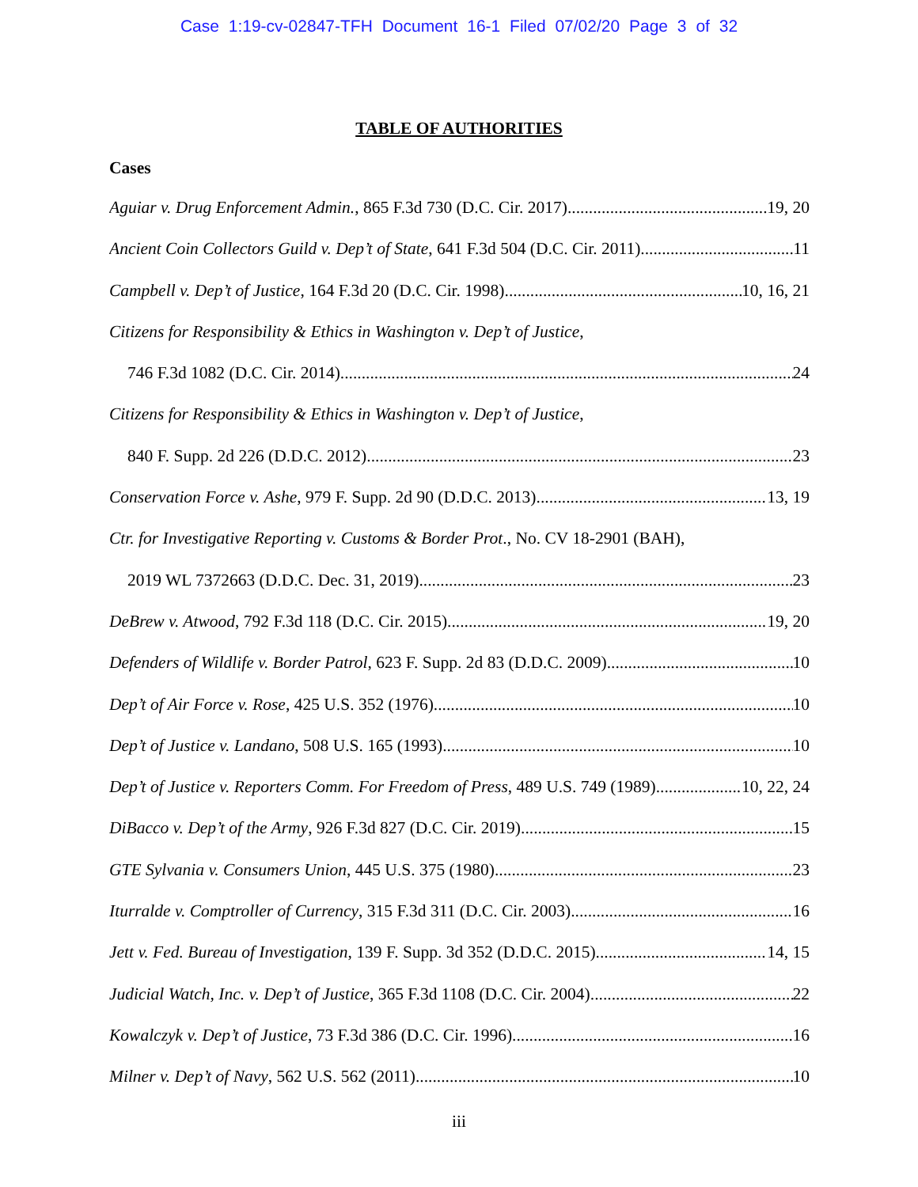Case 1:19-cv-02847-TFH Document 16-1 Filed 07/02/20 Page 3 of 32
TABLE OF AUTHORITIES
Cases
Aguiar v. Drug Enforcement Admin., 865 F.3d 730 (D.C. Cir. 2017) 19, 20
Ancient Coin Collectors Guild v. Dep’t of State, 641 F.3d 504 (D.C. Cir. 2011) 11
Campbell v. Dep’t of Justice, 164 F.3d 20 (D.C. Cir. 1998) 10, 16, 21
Citizens for Responsibility & Ethics in Washington v. Dep’t of Justice,
746 F.3d 1082 (D.C. Cir. 2014) 24
Citizens for Responsibility & Ethics in Washington v. Dep’t of Justice,
840 F. Supp. 2d 226 (D.D.C. 2012) 23
Conservation Force v. Ashe, 979 F. Supp. 2d 90 (D.D.C. 2013) 13, 19
Ctr. for Investigative Reporting v. Customs & Border Prot., No. CV 18-2901 (BAH),
2019 WL 7372663 (D.D.C. Dec. 31, 2019) 23
DeBrew v. Atwood, 792 F.3d 118 (D.C. Cir. 2015) 19, 20
Defenders of Wildlife v. Border Patrol, 623 F. Supp. 2d 83 (D.D.C. 2009) 10
Dep’t of Air Force v. Rose, 425 U.S. 352 (1976) 10
Dep’t of Justice v. Landano, 508 U.S. 165 (1993) 10
Dep’t of Justice v. Reporters Comm. For Freedom of Press, 489 U.S. 749 (1989) 10, 22, 24
DiBacco v. Dep’t of the Army, 926 F.3d 827 (D.C. Cir. 2019) 15
GTE Sylvania v. Consumers Union, 445 U.S. 375 (1980) 23
Iturralde v. Comptroller of Currency, 315 F.3d 311 (D.C. Cir. 2003) 16
Jett v. Fed. Bureau of Investigation, 139 F. Supp. 3d 352 (D.D.C. 2015) 14, 15
Judicial Watch, Inc. v. Dep’t of Justice, 365 F.3d 1108 (D.C. Cir. 2004) 22
Kowalczyk v. Dep’t of Justice, 73 F.3d 386 (D.C. Cir. 1996) 16
Milner v. Dep’t of Navy, 562 U.S. 562 (2011) 10
iii